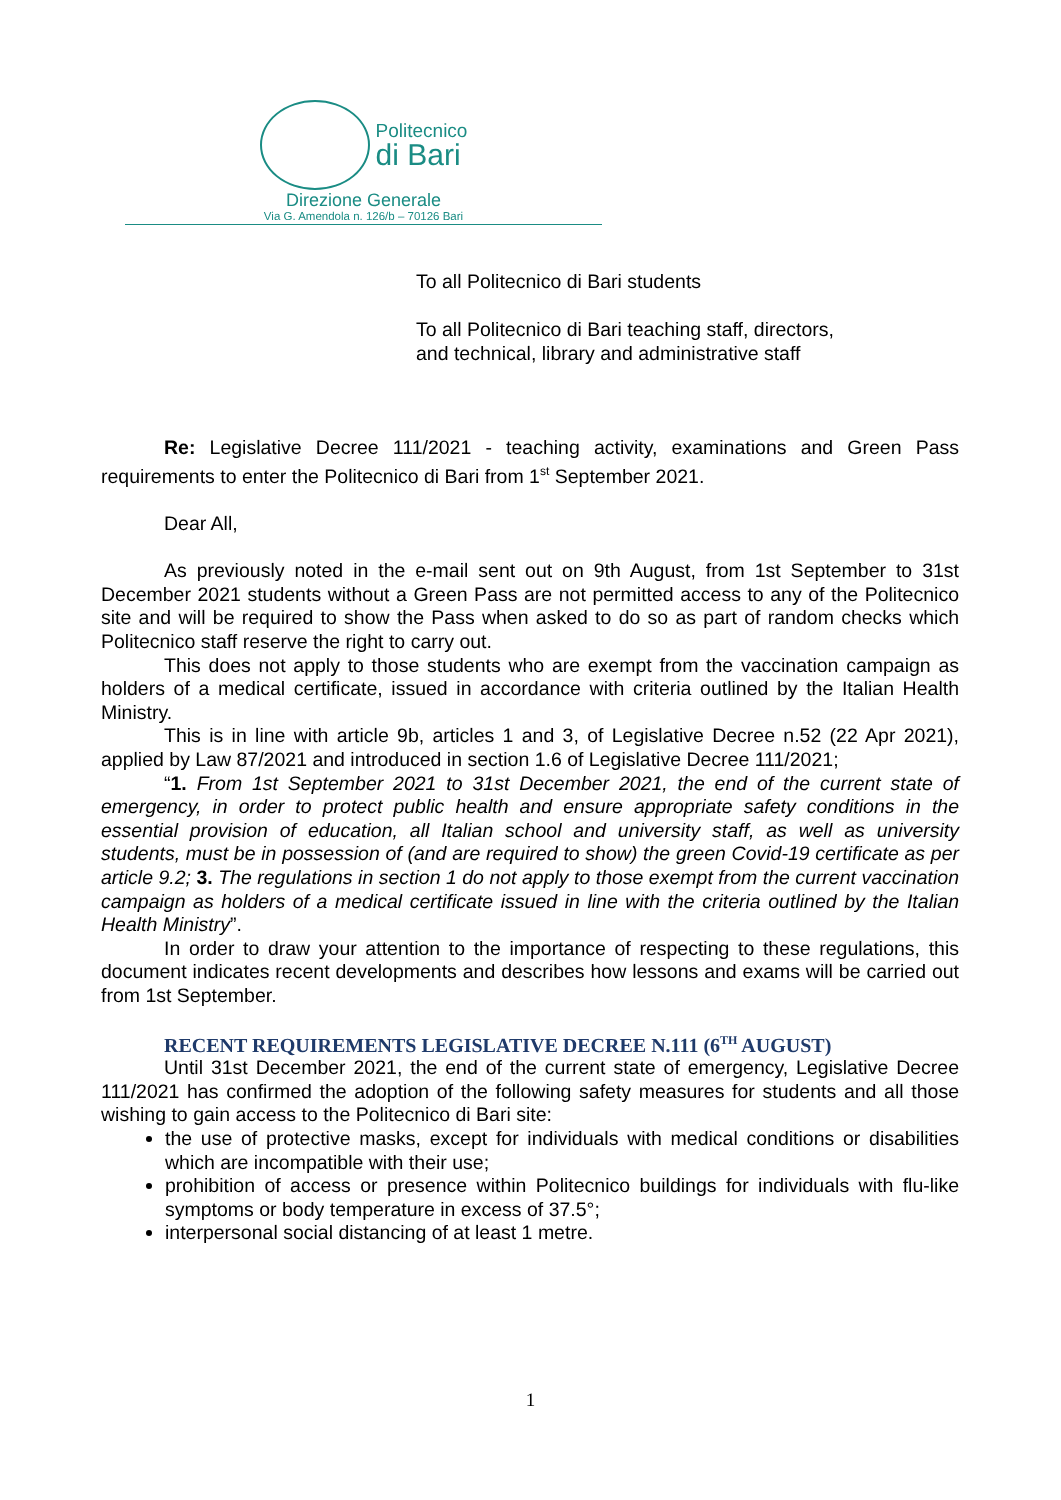Politecnico
di Bari
Direzione Generale
Via G. Amendola n. 126/b – 70126 Bari
To all Politecnico di Bari students
To all Politecnico di Bari teaching staff, directors,
and technical, library and administrative staff
Re: Legislative Decree 111/2021 - teaching activity, examinations and Green Pass requirements to enter the Politecnico di Bari from 1<sup>st</sup> September 2021.
Dear All,
As previously noted in the e-mail sent out on 9th August, from 1st September to 31st December 2021 students without a Green Pass are not permitted access to any of the Politecnico site and will be required to show the Pass when asked to do so as part of random checks which Politecnico staff reserve the right to carry out.
This does not apply to those students who are exempt from the vaccination campaign as holders of a medical certificate, issued in accordance with criteria outlined by the Italian Health Ministry.
This is in line with article 9b, articles 1 and 3, of Legislative Decree n.52 (22 Apr 2021), applied by Law 87/2021 and introduced in section 1.6 of Legislative Decree 111/2021;
“1. From 1st September 2021 to 31st December 2021, the end of the current state of emergency, in order to protect public health and ensure appropriate safety conditions in the essential provision of education, all Italian school and university staff, as well as university students, must be in possession of (and are required to show) the green Covid-19 certificate as per article 9.2; 3. The regulations in section 1 do not apply to those exempt from the current vaccination campaign as holders of a medical certificate issued in line with the criteria outlined by the Italian Health Ministry”.
In order to draw your attention to the importance of respecting to these regulations, this document indicates recent developments and describes how lessons and exams will be carried out from 1st September.
RECENT REQUIREMENTS LEGISLATIVE DECREE N.111 (6<sup>TH</sup> AUGUST)
Until 31st December 2021, the end of the current state of emergency, Legislative Decree 111/2021 has confirmed the adoption of the following safety measures for students and all those wishing to gain access to the Politecnico di Bari site:
the use of protective masks, except for individuals with medical conditions or disabilities which are incompatible with their use;
prohibition of access or presence within Politecnico buildings for individuals with flu-like symptoms or body temperature in excess of 37.5°;
interpersonal social distancing of at least 1 metre.
1